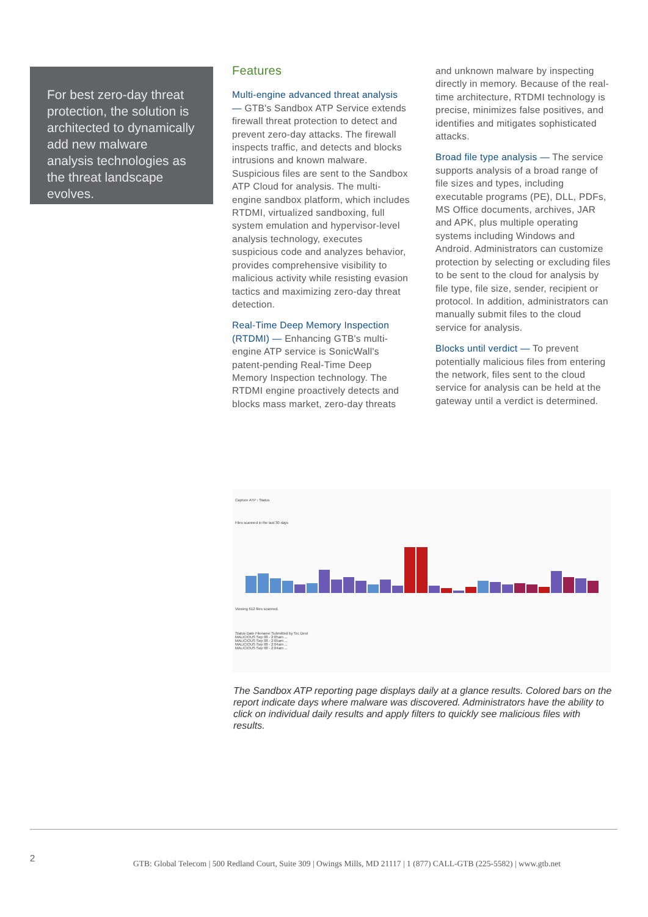For best zero-day threat protection, the solution is architected to dynamically add new malware analysis technologies as the threat landscape evolves.
Features
Multi-engine advanced threat analysis — GTB's Sandbox ATP Service extends firewall threat protection to detect and prevent zero-day attacks. The firewall inspects traffic, and detects and blocks intrusions and known malware. Suspicious files are sent to the Sandbox ATP Cloud for analysis. The multi-engine sandbox platform, which includes RTDMI, virtualized sandboxing, full system emulation and hypervisor-level analysis technology, executes suspicious code and analyzes behavior, provides comprehensive visibility to malicious activity while resisting evasion tactics and maximizing zero-day threat detection.
Real-Time Deep Memory Inspection (RTDMI) — Enhancing GTB's multi-engine ATP service is SonicWall's patent-pending Real-Time Deep Memory Inspection technology. The RTDMI engine proactively detects and blocks mass market, zero-day threats
and unknown malware by inspecting directly in memory. Because of the real-time architecture, RTDMI technology is precise, minimizes false positives, and identifies and mitigates sophisticated attacks.
Broad file type analysis — The service supports analysis of a broad range of file sizes and types, including executable programs (PE), DLL, PDFs, MS Office documents, archives, JAR and APK, plus multiple operating systems including Windows and Android. Administrators can customize protection by selecting or excluding files to be sent to the cloud for analysis by file type, file size, sender, recipient or protocol. In addition, administrators can manually submit files to the cloud service for analysis.
Blocks until verdict — To prevent potentially malicious files from entering the network, files sent to the cloud service for analysis can be held at the gateway until a verdict is determined.
Capture ATP › Status
Files scanned in the last 30 days
Viewing 612 files scanned.
Status Date Filename Submitted by Src Dest
MALICIOUS Sep 08 - 2:05am ...
MALICIOUS Sep 08 - 2:05am ...
MALICIOUS Sep 08 - 2:04am ...
MALICIOUS Sep 08 - 2:04am ...
The Sandbox ATP reporting page displays daily at a glance results. Colored bars on the report indicate days where malware was discovered. Administrators have the ability to click on individual daily results and apply filters to quickly see malicious files with results.
2
GTB: Global Telecom | 500 Redland Court, Suite 309 | Owings Mills, MD 21117 | 1 (877) CALL-GTB (225-5582) | www.gtb.net